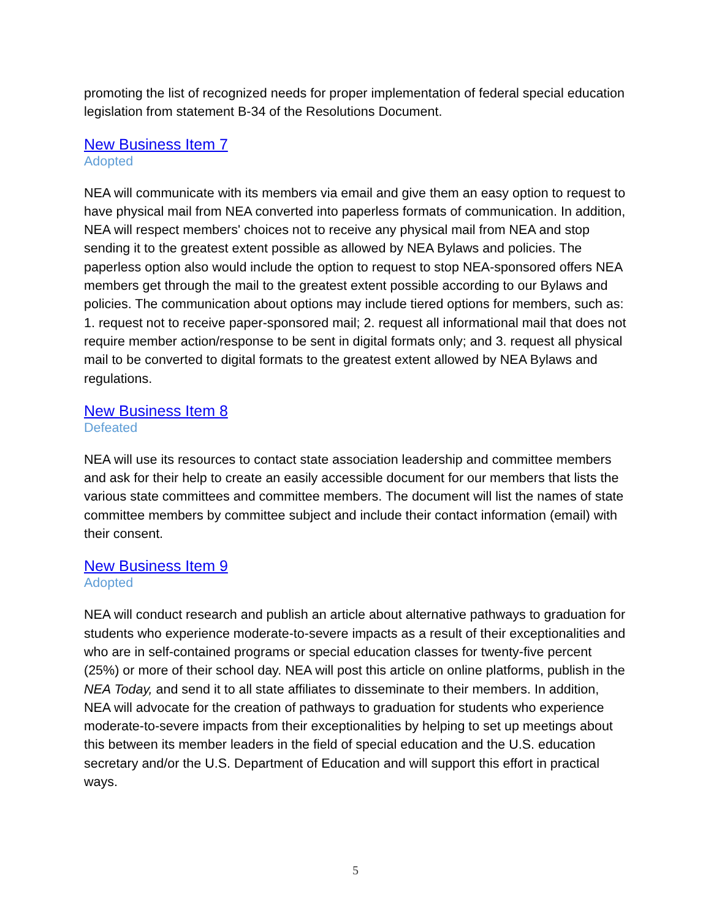promoting the list of recognized needs for proper implementation of federal special education legislation from statement B-34 of the Resolutions Document.
New Business Item 7
Adopted
NEA will communicate with its members via email and give them an easy option to request to have physical mail from NEA converted into paperless formats of communication. In addition, NEA will respect members' choices not to receive any physical mail from NEA and stop sending it to the greatest extent possible as allowed by NEA Bylaws and policies. The paperless option also would include the option to request to stop NEA-sponsored offers NEA members get through the mail to the greatest extent possible according to our Bylaws and policies. The communication about options may include tiered options for members, such as: 1. request not to receive paper-sponsored mail; 2. request all informational mail that does not require member action/response to be sent in digital formats only; and 3. request all physical mail to be converted to digital formats to the greatest extent allowed by NEA Bylaws and regulations.
New Business Item 8
Defeated
NEA will use its resources to contact state association leadership and committee members and ask for their help to create an easily accessible document for our members that lists the various state committees and committee members. The document will list the names of state committee members by committee subject and include their contact information (email) with their consent.
New Business Item 9
Adopted
NEA will conduct research and publish an article about alternative pathways to graduation for students who experience moderate-to-severe impacts as a result of their exceptionalities and who are in self-contained programs or special education classes for twenty-five percent (25%) or more of their school day. NEA will post this article on online platforms, publish in the NEA Today, and send it to all state affiliates to disseminate to their members. In addition, NEA will advocate for the creation of pathways to graduation for students who experience moderate-to-severe impacts from their exceptionalities by helping to set up meetings about this between its member leaders in the field of special education and the U.S. education secretary and/or the U.S. Department of Education and will support this effort in practical ways.
5